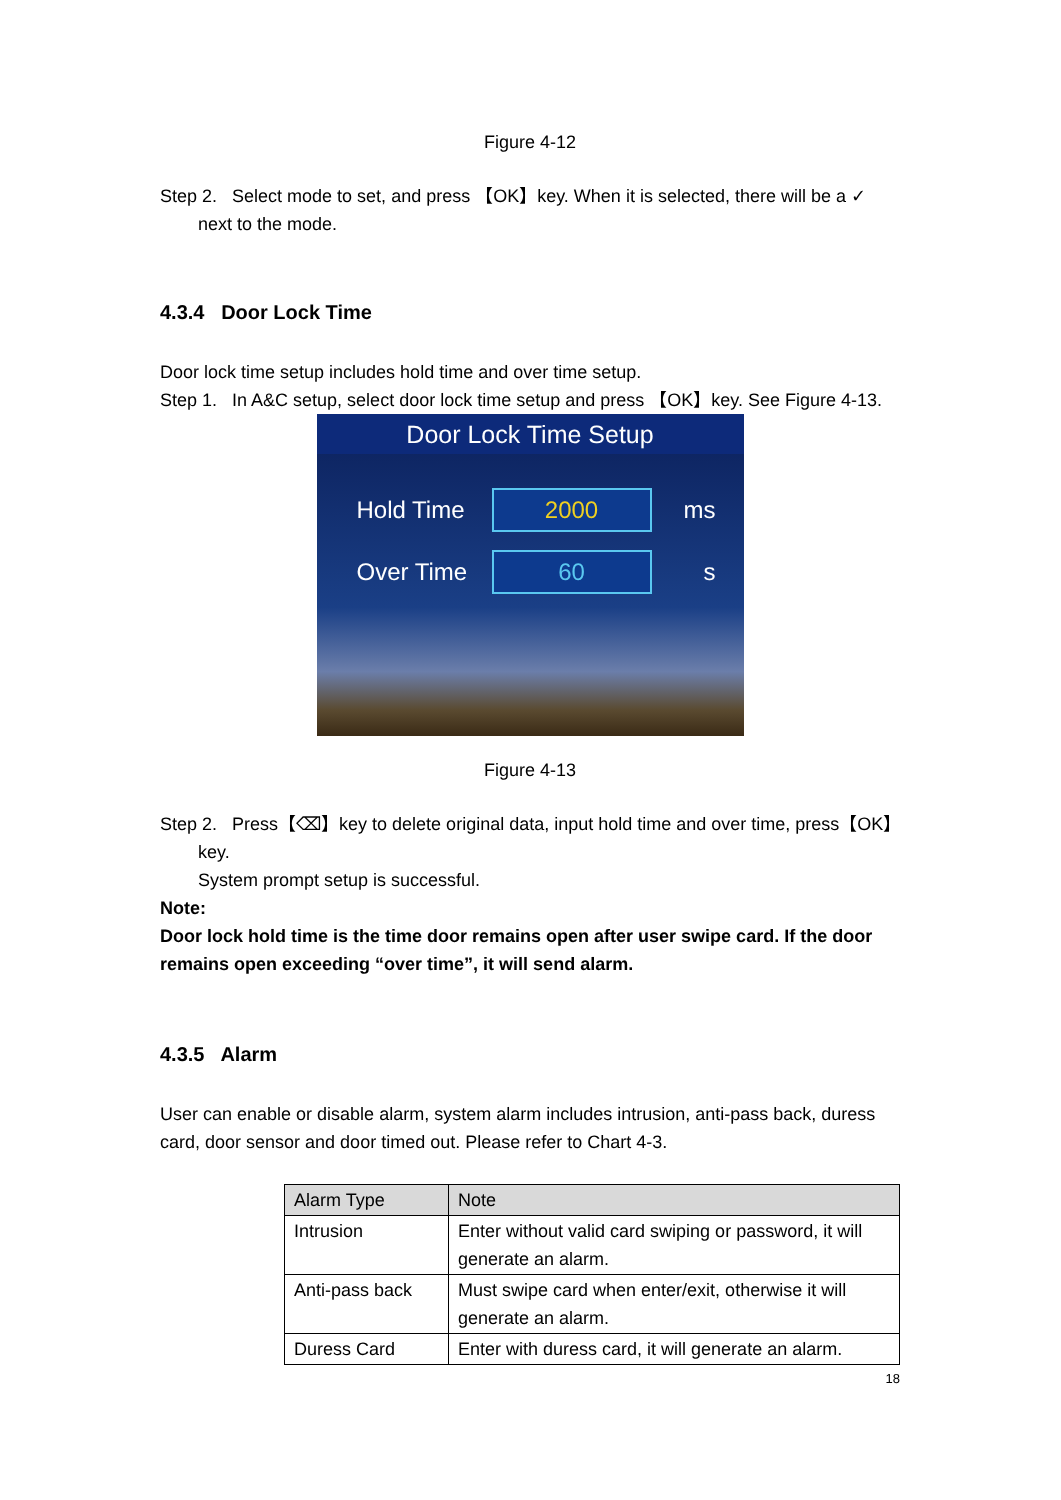Figure 4-12
Step 2. Select mode to set, and press 【OK】key. When it is selected, there will be a ✓
next to the mode.
4.3.4 Door Lock Time
Door lock time setup includes hold time and over time setup.
Step 1. In A&C setup, select door lock time setup and press 【OK】key. See Figure 4-13.
Door Lock Time Setup
Hold Time 2000 ms
Over Time 60 s
Figure 4-13
Step 2. Press【⌫】key to delete original data, input hold time and over time, press【OK】
key.
System prompt setup is successful.
Note:
Door lock hold time is the time door remains open after user swipe card. If the door remains open exceeding “over time”, it will send alarm.
4.3.5 Alarm
User can enable or disable alarm, system alarm includes intrusion, anti-pass back, duress card, door sensor and door timed out. Please refer to Chart 4-3.
| Alarm Type | Note |
| --- | --- |
| Intrusion | Enter without valid card swiping or password, it will generate an alarm. |
| Anti-pass back | Must swipe card when enter/exit, otherwise it will generate an alarm. |
| Duress Card | Enter with duress card, it will generate an alarm. |
18